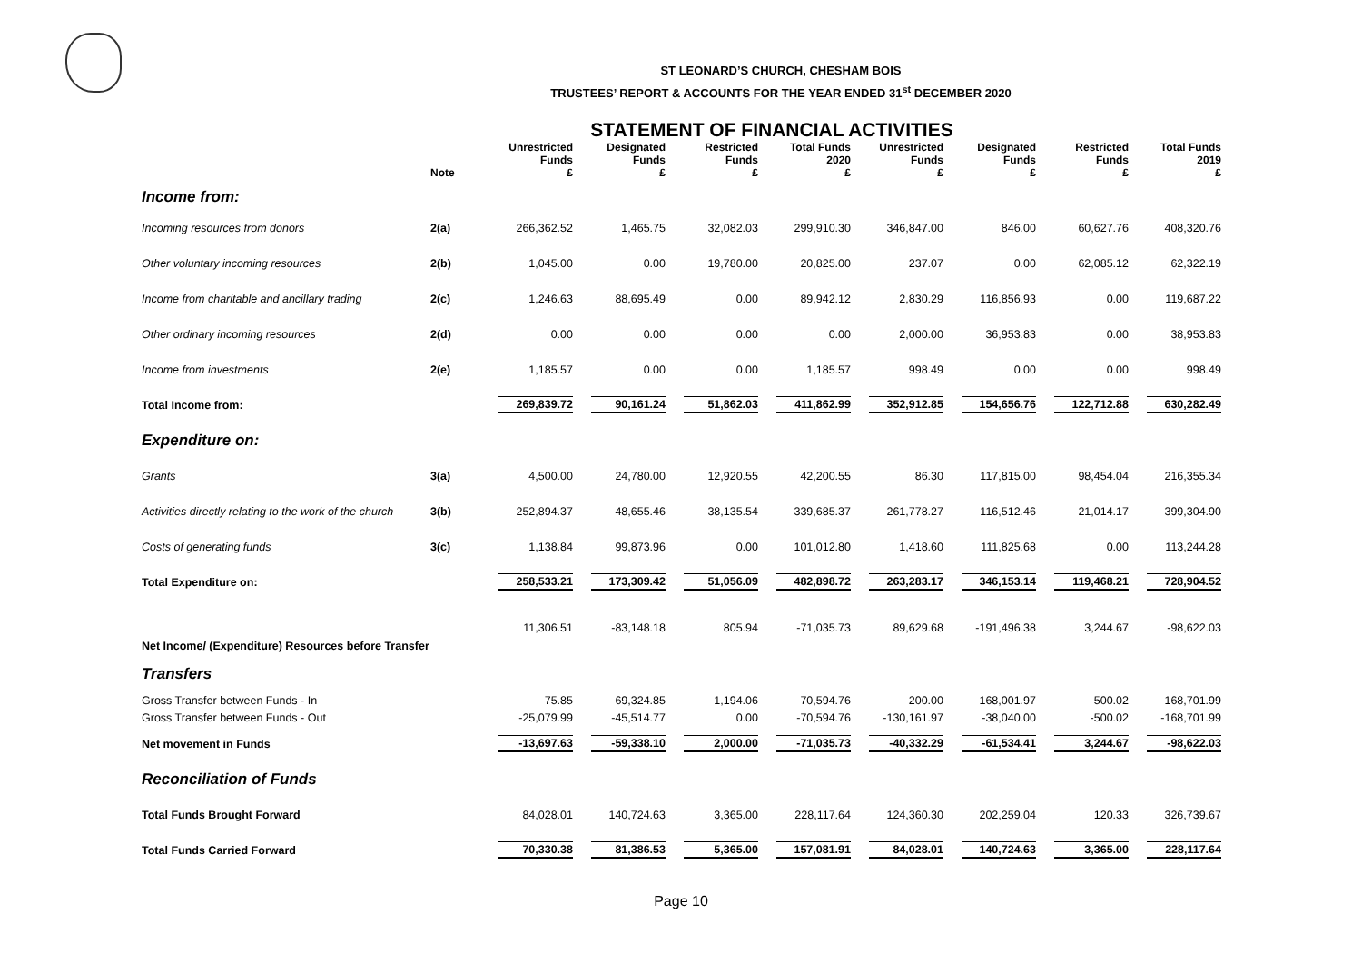ST LEONARD’S CHURCH, CHESHAM BOIS
TRUSTEES’ REPORT & ACCOUNTS FOR THE YEAR ENDED 31<sup>st</sup> DECEMBER 2020
STATEMENT OF FINANCIAL ACTIVITIES
| | Note | Unrestricted Funds £ | Designated Funds £ | Restricted Funds £ | Total Funds 2020 £ | Unrestricted Funds £ | Designated Funds £ | Restricted Funds £ | Total Funds 2019 £ |
| --- | --- | --- | --- | --- | --- | --- | --- | --- | --- |
| Income from: | | | | | | | | | |
| Incoming resources from donors | 2(a) | 266,362.52 | 1,465.75 | 32,082.03 | 299,910.30 | 346,847.00 | 846.00 | 60,627.76 | 408,320.76 |
| Other voluntary incoming resources | 2(b) | 1,045.00 | 0.00 | 19,780.00 | 20,825.00 | 237.07 | 0.00 | 62,085.12 | 62,322.19 |
| Income from charitable and ancillary trading | 2(c) | 1,246.63 | 88,695.49 | 0.00 | 89,942.12 | 2,830.29 | 116,856.93 | 0.00 | 119,687.22 |
| Other ordinary incoming resources | 2(d) | 0.00 | 0.00 | 0.00 | 0.00 | 2,000.00 | 36,953.83 | 0.00 | 38,953.83 |
| Income from investments | 2(e) | 1,185.57 | 0.00 | 0.00 | 1,185.57 | 998.49 | 0.00 | 0.00 | 998.49 |
| Total Income from: | | 269,839.72 | 90,161.24 | 51,862.03 | 411,862.99 | 352,912.85 | 154,656.76 | 122,712.88 | 630,282.49 |
| Expenditure on: | | | | | | | | | |
| Grants | 3(a) | 4,500.00 | 24,780.00 | 12,920.55 | 42,200.55 | 86.30 | 117,815.00 | 98,454.04 | 216,355.34 |
| Activities directly relating to the work of the church | 3(b) | 252,894.37 | 48,655.46 | 38,135.54 | 339,685.37 | 261,778.27 | 116,512.46 | 21,014.17 | 399,304.90 |
| Costs of generating funds | 3(c) | 1,138.84 | 99,873.96 | 0.00 | 101,012.80 | 1,418.60 | 111,825.68 | 0.00 | 113,244.28 |
| Total Expenditure on: | | 258,533.21 | 173,309.42 | 51,056.09 | 482,898.72 | 263,283.17 | 346,153.14 | 119,468.21 | 728,904.52 |
| Net Income/ (Expenditure) Resources before Transfer | | 11,306.51 | -83,148.18 | 805.94 | -71,035.73 | 89,629.68 | -191,496.38 | 3,244.67 | -98,622.03 |
| Transfers | | | | | | | | | |
| Gross Transfer between Funds - In | | 75.85 | 69,324.85 | 1,194.06 | 70,594.76 | 200.00 | 168,001.97 | 500.02 | 168,701.99 |
| Gross Transfer between Funds - Out | | -25,079.99 | -45,514.77 | 0.00 | -70,594.76 | -130,161.97 | -38,040.00 | -500.02 | -168,701.99 |
| Net movement in Funds | | -13,697.63 | -59,338.10 | 2,000.00 | -71,035.73 | -40,332.29 | -61,534.41 | 3,244.67 | -98,622.03 |
| Reconciliation of Funds | | | | | | | | | |
| Total Funds Brought Forward | | 84,028.01 | 140,724.63 | 3,365.00 | 228,117.64 | 124,360.30 | 202,259.04 | 120.33 | 326,739.67 |
| Total Funds Carried Forward | | 70,330.38 | 81,386.53 | 5,365.00 | 157,081.91 | 84,028.01 | 140,724.63 | 3,365.00 | 228,117.64 |
Page 10